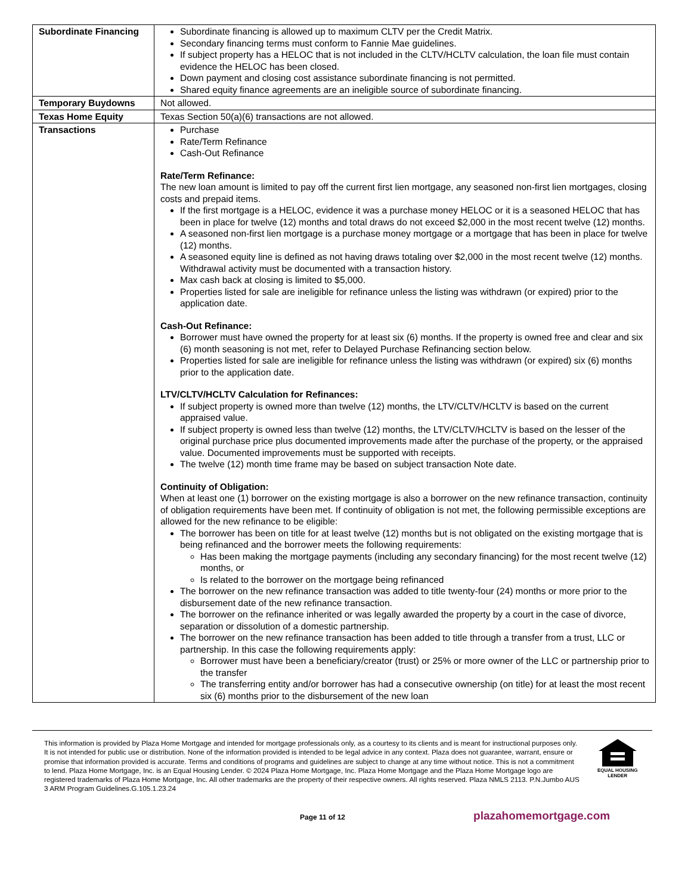| Subordinate Financing | Subordinate financing is allowed up to maximum CLTV per the Credit Matrix. Secondary financing terms must conform to Fannie Mae guidelines. If subject property has a HELOC that is not included in the CLTV/HCLTV calculation, the loan file must contain evidence the HELOC has been closed. Down payment and closing cost assistance subordinate financing is not permitted. Shared equity finance agreements are an ineligible source of subordinate financing. |
| Temporary Buydowns | Not allowed. |
| Texas Home Equity | Texas Section 50(a)(6) transactions are not allowed. |
| Transactions | Purchase Rate/Term Refinance Cash-Out Refinance Rate/Term Refinance: The new loan amount is limited to pay off the current first lien mortgage, any seasoned non-first lien mortgages, closing costs and prepaid items. If the first mortgage is a HELOC, evidence it was a purchase money HELOC or it is a seasoned HELOC that has been in place for twelve (12) months and total draws do not exceed $2,000 in the most recent twelve (12) months. A seasoned non-first lien mortgage is a purchase money mortgage or a mortgage that has been in place for twelve (12) months. A seasoned equity line is defined as not having draws totaling over $2,000 in the most recent twelve (12) months. Withdrawal activity must be documented with a transaction history. Max cash back at closing is limited to $5,000. Properties listed for sale are ineligible for refinance unless the listing was withdrawn (or expired) prior to the application date. Cash-Out Refinance: Borrower must have owned the property for at least six (6) months. If the property is owned free and clear and six (6) month seasoning is not met, refer to Delayed Purchase Refinancing section below. Properties listed for sale are ineligible for refinance unless the listing was withdrawn (or expired) six (6) months prior to the application date. LTV/CLTV/HCLTV Calculation for Refinances: If subject property is owned more than twelve (12) months, the LTV/CLTV/HCLTV is based on the current appraised value. If subject property is owned less than twelve (12) months, the LTV/CLTV/HCLTV is based on the lesser of the original purchase price plus documented improvements made after the purchase of the property, or the appraised value. Documented improvements must be supported with receipts. The twelve (12) month time frame may be based on subject transaction Note date. Continuity of Obligation: When at least one (1) borrower on the existing mortgage is also a borrower on the new refinance transaction, continuity of obligation requirements have been met. If continuity of obligation is not met, the following permissible exceptions are allowed for the new refinance to be eligible: The borrower has been on title for at least twelve (12) months but is not obligated on the existing mortgage that is being refinanced and the borrower meets the following requirements: Has been making the mortgage payments (including any secondary financing) for the most recent twelve (12) months, or Is related to the borrower on the mortgage being refinanced The borrower on the new refinance transaction was added to title twenty-four (24) months or more prior to the disbursement date of the new refinance transaction. The borrower on the refinance inherited or was legally awarded the property by a court in the case of divorce, separation or dissolution of a domestic partnership. The borrower on the new refinance transaction has been added to title through a transfer from a trust, LLC or partnership. In this case the following requirements apply: Borrower must have been a beneficiary/creator (trust) or 25% or more owner of the LLC or partnership prior to the transfer The transferring entity and/or borrower has had a consecutive ownership (on title) for at least the most recent six (6) months prior to the disbursement of the new loan |
This information is provided by Plaza Home Mortgage and intended for mortgage professionals only, as a courtesy to its clients and is meant for instructional purposes only. It is not intended for public use or distribution. None of the information provided is intended to be legal advice in any context. Plaza does not guarantee, warrant, ensure or promise that information provided is accurate. Terms and conditions of programs and guidelines are subject to change at any time without notice. This is not a commitment to lend. Plaza Home Mortgage, Inc. is an Equal Housing Lender. © 2024 Plaza Home Mortgage, Inc. Plaza Home Mortgage and the Plaza Home Mortgage logo are registered trademarks of Plaza Home Mortgage, Inc. All other trademarks are the property of their respective owners. All rights reserved. Plaza NMLS 2113. P.N.Jumbo AUS 3 ARM Program Guidelines.G.105.1.23.24
EQUAL HOUSING
LENDER
Page 11 of 12 plazahomemortgage.com